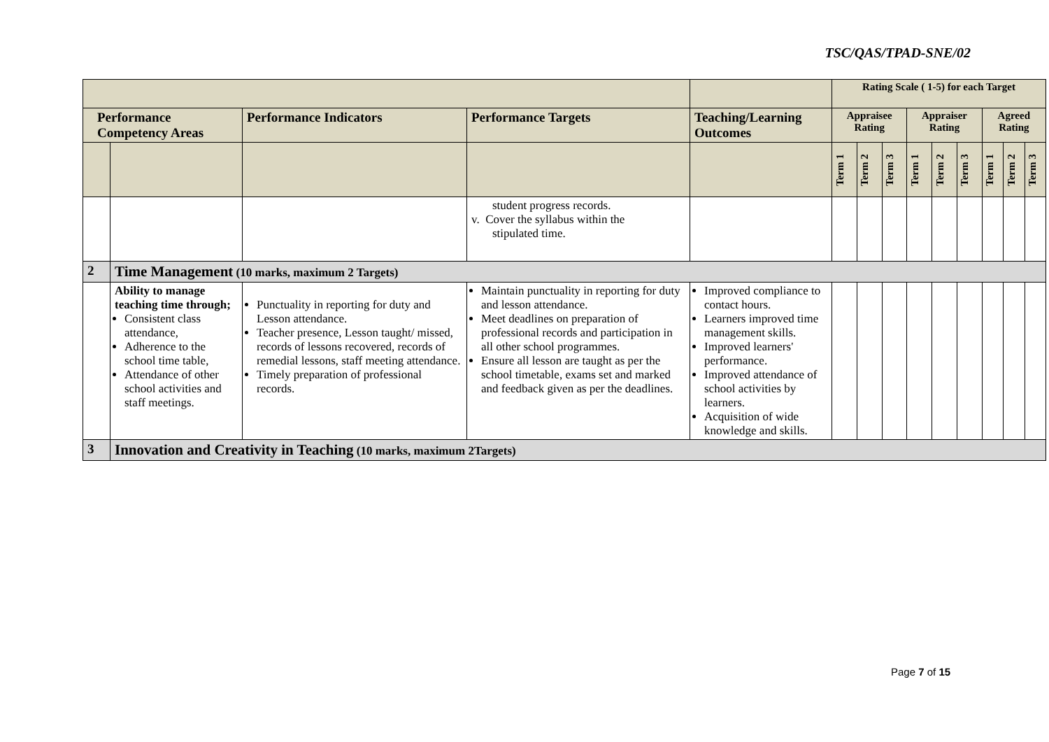TSC/QAS/TPAD-SNE/02
| | | | | | Rating Scale ( 1-5) for each Target | | | | | | | | |
| Performance Competency Areas | | Performance Indicators | Performance Targets | Teaching/Learning Outcomes | Appraisee Rating | | | Appraiser Rating | | | Agreed Rating | | |
| | | | | | Term 1 | Term 2 | Term 3 | Term 1 | Term 2 | Term 3 | Term 1 | Term 2 | Term 3 |
| | | | student progress records. v. Cover the syllabus within the stipulated time. | | | | | | | | | | |
| 2 | Time Management (10 marks, maximum 2 Targets) | | | | | | | | | | | | |
| | Ability to manage teaching time through; Consistent class attendance, Adherence to the school time table, Attendance of other school activities and staff meetings. | Punctuality in reporting for duty and Lesson attendance. Teacher presence, Lesson taught/ missed, records of lessons recovered, records of remedial lessons, staff meeting attendance. Timely preparation of professional records. | Maintain punctuality in reporting for duty and lesson attendance. Meet deadlines on preparation of professional records and participation in all other school programmes. Ensure all lesson are taught as per the school timetable, exams set and marked and feedback given as per the deadlines. | Improved compliance to contact hours. Learners improved time management skills. Improved learners' performance. Improved attendance of school activities by learners. Acquisition of wide knowledge and skills. | | | | | | | | | |
| 3 | Innovation and Creativity in Teaching (10 marks, maximum 2Targets) | | | | | | | | | | | | |
Page 7 of 15